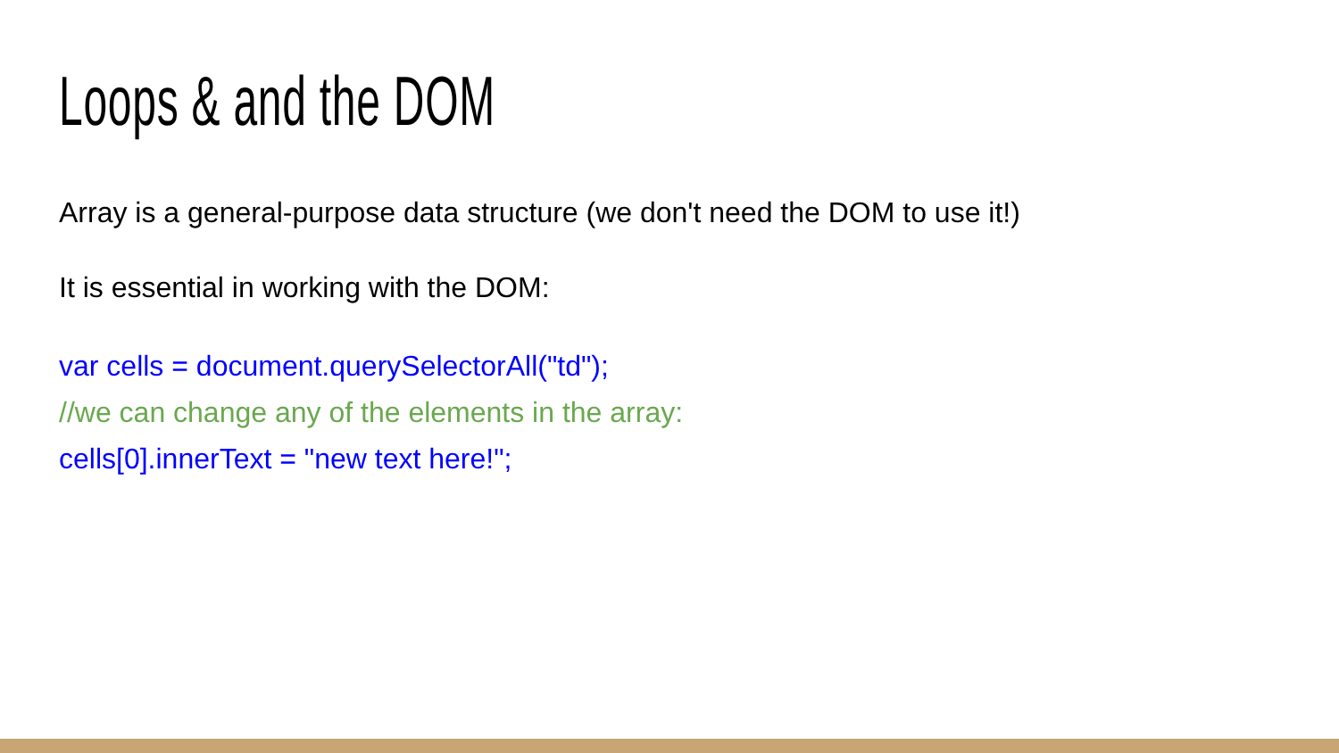Loops & and the DOM
Array is a general-purpose data structure (we don't need the DOM to use it!)
It is essential in working with the DOM:
var cells = document.querySelectorAll("td");
//we can change any of the elements in the array:
cells[0].innerText = "new text here!";